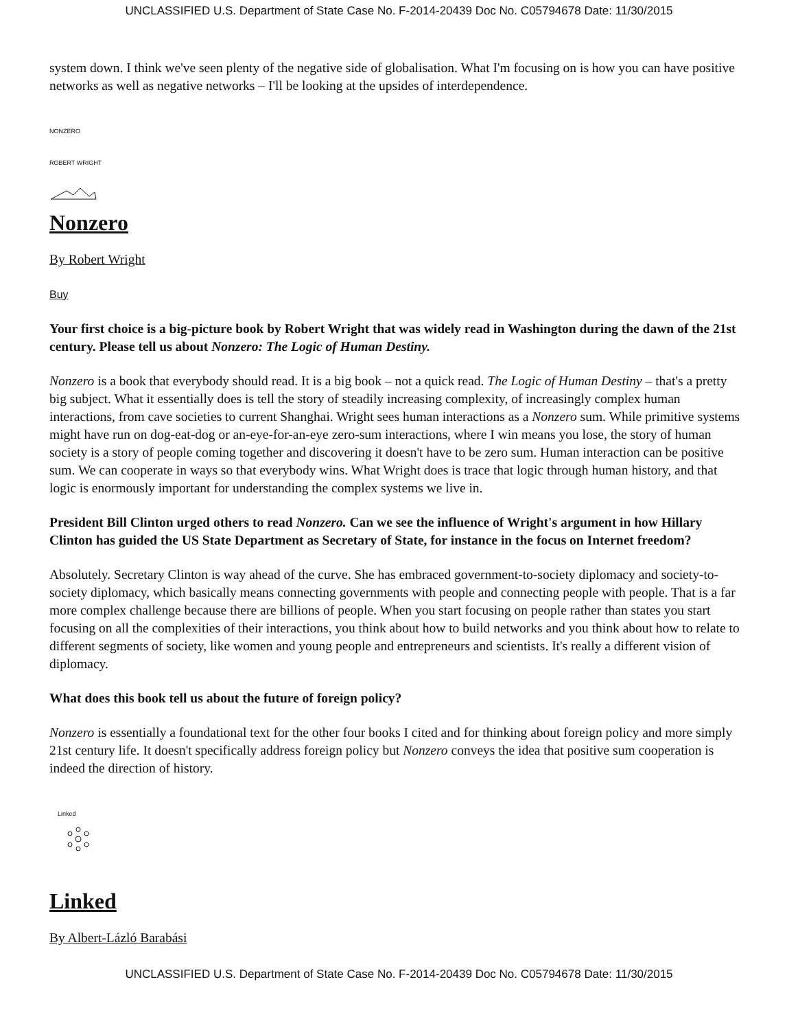UNCLASSIFIED U.S. Department of State Case No. F-2014-20439 Doc No. C05794678 Date: 11/30/2015
system down. I think we've seen plenty of the negative side of globalisation. What I'm focusing on is how you can have positive networks as well as negative networks – I'll be looking at the upsides of interdependence.
NONZERO
ROBERT WRIGHT
Nonzero
By Robert Wright
Buy
Your first choice is a big-picture book by Robert Wright that was widely read in Washington during the dawn of the 21st century. Please tell us about Nonzero: The Logic of Human Destiny.
Nonzero is a book that everybody should read. It is a big book – not a quick read. The Logic of Human Destiny – that's a pretty big subject. What it essentially does is tell the story of steadily increasing complexity, of increasingly complex human interactions, from cave societies to current Shanghai. Wright sees human interactions as a Nonzero sum. While primitive systems might have run on dog-eat-dog or an-eye-for-an-eye zero-sum interactions, where I win means you lose, the story of human society is a story of people coming together and discovering it doesn't have to be zero sum. Human interaction can be positive sum. We can cooperate in ways so that everybody wins. What Wright does is trace that logic through human history, and that logic is enormously important for understanding the complex systems we live in.
President Bill Clinton urged others to read Nonzero. Can we see the influence of Wright's argument in how Hillary Clinton has guided the US State Department as Secretary of State, for instance in the focus on Internet freedom?
Absolutely. Secretary Clinton is way ahead of the curve. She has embraced government-to-society diplomacy and society-to-society diplomacy, which basically means connecting governments with people and connecting people with people. That is a far more complex challenge because there are billions of people. When you start focusing on people rather than states you start focusing on all the complexities of their interactions, you think about how to build networks and you think about how to relate to different segments of society, like women and young people and entrepreneurs and scientists. It's really a different vision of diplomacy.
What does this book tell us about the future of foreign policy?
Nonzero is essentially a foundational text for the other four books I cited and for thinking about foreign policy and more simply 21st century life. It doesn't specifically address foreign policy but Nonzero conveys the idea that positive sum cooperation is indeed the direction of history.
Linked
Linked
By Albert-Lázló Barabási
UNCLASSIFIED U.S. Department of State Case No. F-2014-20439 Doc No. C05794678 Date: 11/30/2015